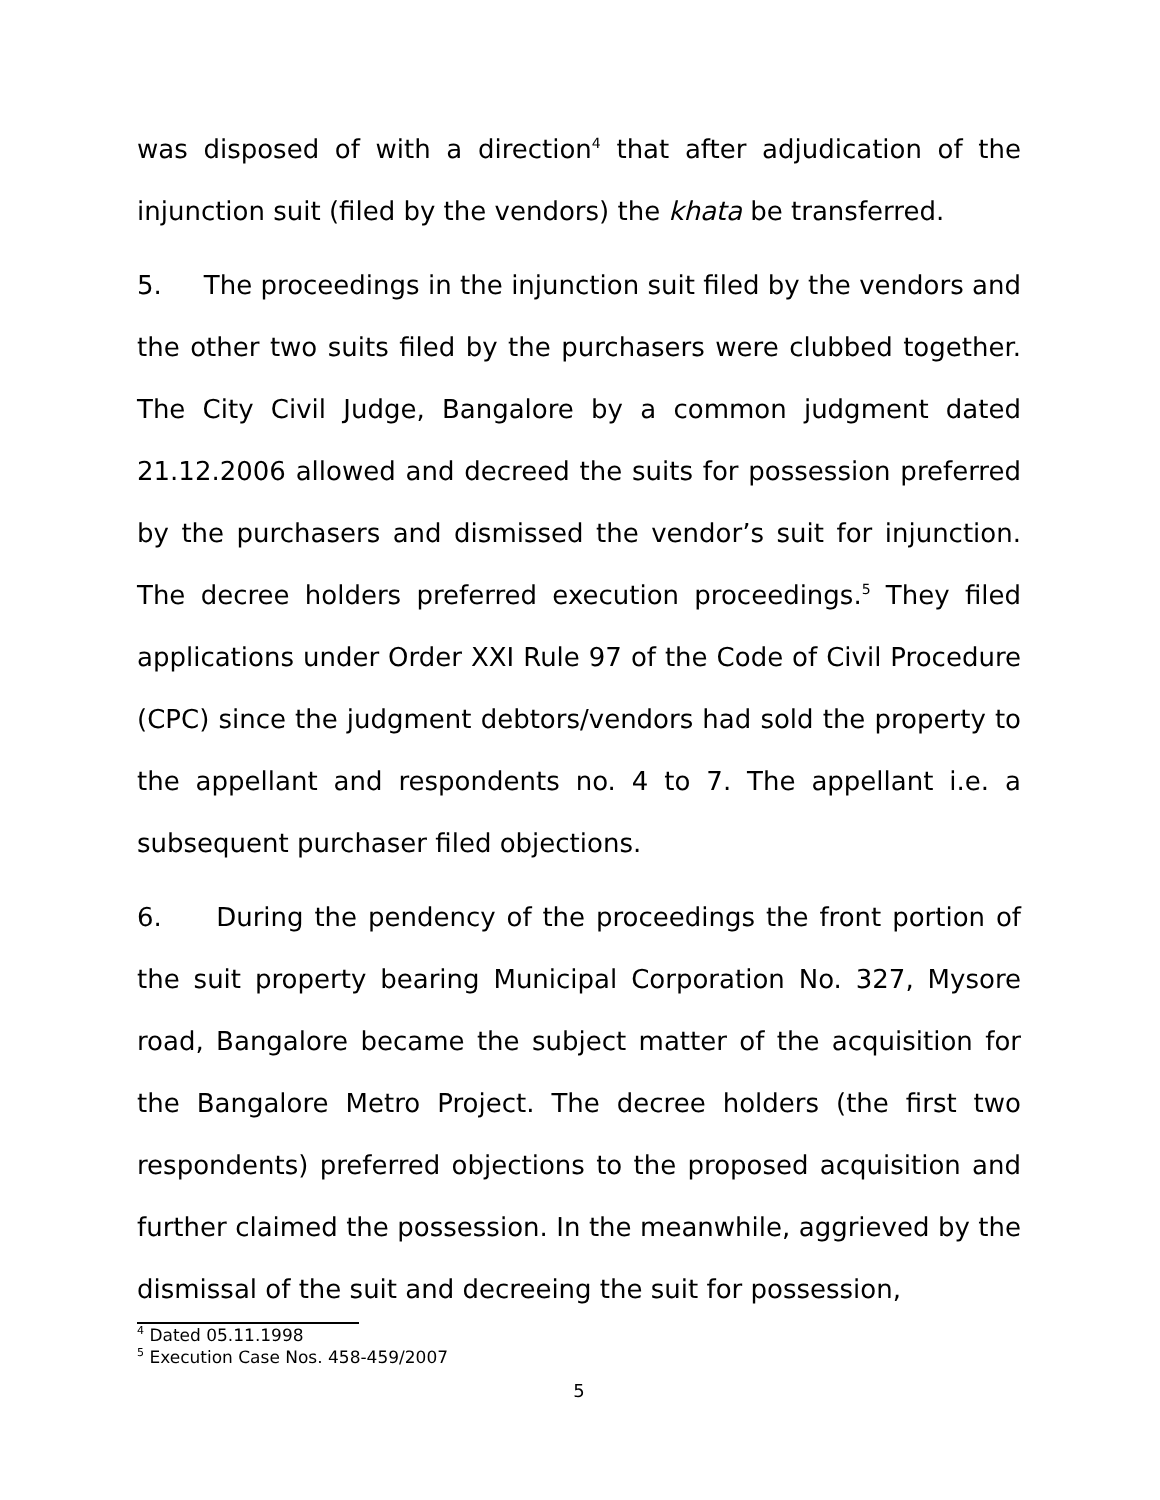was disposed of with a direction<sup>4</sup> that after adjudication of the injunction suit (filed by the vendors) the khata be transferred.
5. The proceedings in the injunction suit filed by the vendors and the other two suits filed by the purchasers were clubbed together. The City Civil Judge, Bangalore by a common judgment dated 21.12.2006 allowed and decreed the suits for possession preferred by the purchasers and dismissed the vendor’s suit for injunction. The decree holders preferred execution proceedings.<sup>5</sup> They filed applications under Order XXI Rule 97 of the Code of Civil Procedure (CPC) since the judgment debtors/vendors had sold the property to the appellant and respondents no. 4 to 7. The appellant i.e. a subsequent purchaser filed objections.
6. During the pendency of the proceedings the front portion of the suit property bearing Municipal Corporation No. 327, Mysore road, Bangalore became the subject matter of the acquisition for the Bangalore Metro Project. The decree holders (the first two respondents) preferred objections to the proposed acquisition and further claimed the possession. In the meanwhile, aggrieved by the dismissal of the suit and decreeing the suit for possession,
<sup>4</sup> Dated 05.11.1998
<sup>5</sup> Execution Case Nos. 458-459/2007
5